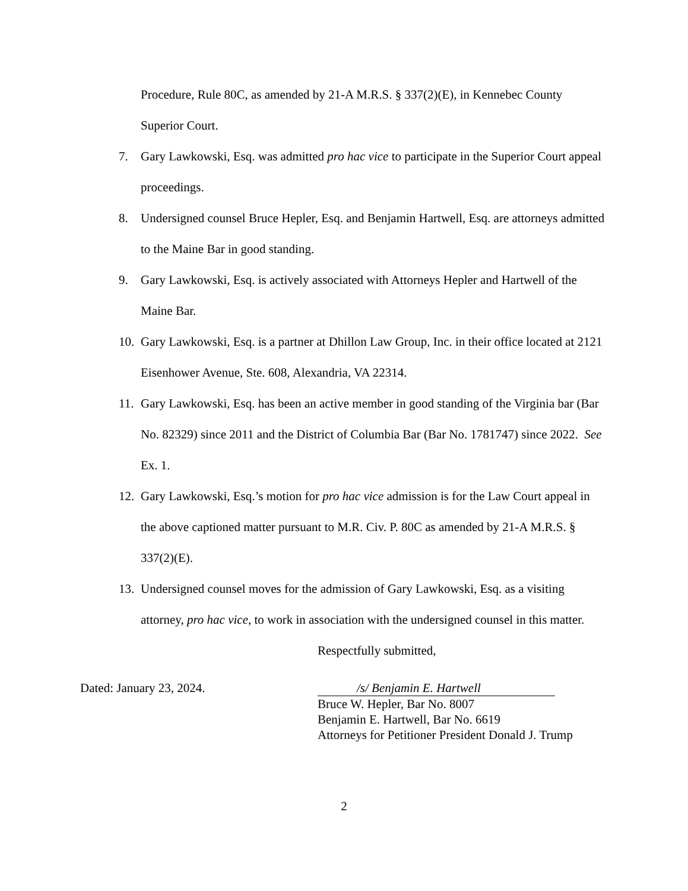Procedure, Rule 80C, as amended by 21-A M.R.S. § 337(2)(E), in Kennebec County
Superior Court.
7. Gary Lawkowski, Esq. was admitted pro hac vice to participate in the Superior Court appeal proceedings.
8. Undersigned counsel Bruce Hepler, Esq. and Benjamin Hartwell, Esq. are attorneys admitted to the Maine Bar in good standing.
9. Gary Lawkowski, Esq. is actively associated with Attorneys Hepler and Hartwell of the Maine Bar.
10. Gary Lawkowski, Esq. is a partner at Dhillon Law Group, Inc. in their office located at 2121 Eisenhower Avenue, Ste. 608, Alexandria, VA 22314.
11. Gary Lawkowski, Esq. has been an active member in good standing of the Virginia bar (Bar No. 82329) since 2011 and the District of Columbia Bar (Bar No. 1781747) since 2022. See Ex. 1.
12. Gary Lawkowski, Esq.’s motion for pro hac vice admission is for the Law Court appeal in the above captioned matter pursuant to M.R. Civ. P. 80C as amended by 21-A M.R.S. § 337(2)(E).
13. Undersigned counsel moves for the admission of Gary Lawkowski, Esq. as a visiting attorney, pro hac vice, to work in association with the undersigned counsel in this matter.
Respectfully submitted,
Dated: January 23, 2024.
/s/ Benjamin E. Hartwell
Bruce W. Hepler, Bar No. 8007
Benjamin E. Hartwell, Bar No. 6619
Attorneys for Petitioner President Donald J. Trump
2